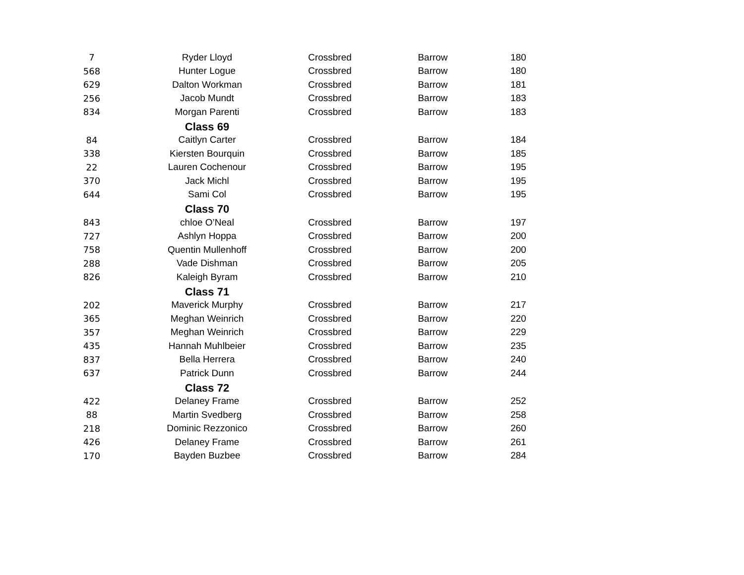| 7 | Ryder Lloyd | Crossbred | Barrow | 180 |
| 568 | Hunter Logue | Crossbred | Barrow | 180 |
| 629 | Dalton Workman | Crossbred | Barrow | 181 |
| 256 | Jacob Mundt | Crossbred | Barrow | 183 |
| 834 | Morgan Parenti | Crossbred | Barrow | 183 |
| | Class 69 | | | |
| 84 | Caitlyn Carter | Crossbred | Barrow | 184 |
| 338 | Kiersten Bourquin | Crossbred | Barrow | 185 |
| 22 | Lauren Cochenour | Crossbred | Barrow | 195 |
| 370 | Jack Michl | Crossbred | Barrow | 195 |
| 644 | Sami Col | Crossbred | Barrow | 195 |
| | Class 70 | | | |
| 843 | chloe O’Neal | Crossbred | Barrow | 197 |
| 727 | Ashlyn Hoppa | Crossbred | Barrow | 200 |
| 758 | Quentin Mullenhoff | Crossbred | Barrow | 200 |
| 288 | Vade Dishman | Crossbred | Barrow | 205 |
| 826 | Kaleigh Byram | Crossbred | Barrow | 210 |
| | Class 71 | | | |
| 202 | Maverick Murphy | Crossbred | Barrow | 217 |
| 365 | Meghan Weinrich | Crossbred | Barrow | 220 |
| 357 | Meghan Weinrich | Crossbred | Barrow | 229 |
| 435 | Hannah Muhlbeier | Crossbred | Barrow | 235 |
| 837 | Bella Herrera | Crossbred | Barrow | 240 |
| 637 | Patrick Dunn | Crossbred | Barrow | 244 |
| | Class 72 | | | |
| 422 | Delaney Frame | Crossbred | Barrow | 252 |
| 88 | Martin Svedberg | Crossbred | Barrow | 258 |
| 218 | Dominic Rezzonico | Crossbred | Barrow | 260 |
| 426 | Delaney Frame | Crossbred | Barrow | 261 |
| 170 | Bayden Buzbee | Crossbred | Barrow | 284 |